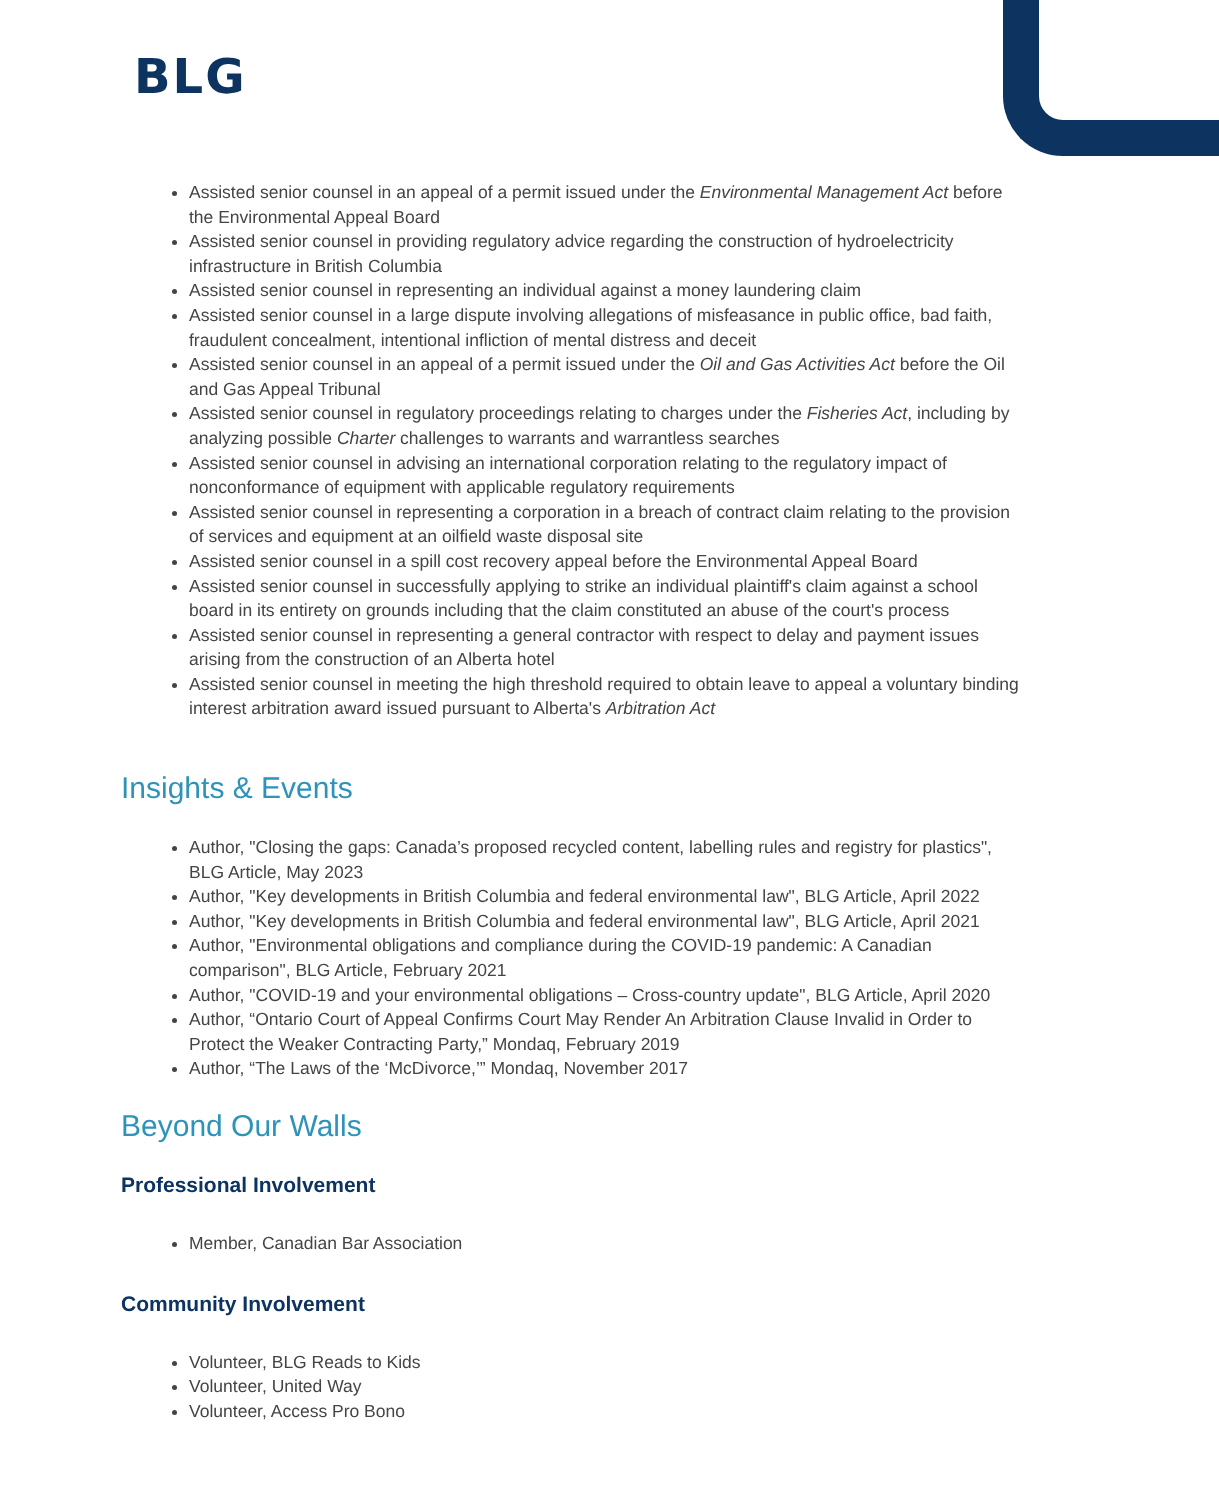BLG
Assisted senior counsel in an appeal of a permit issued under the Environmental Management Act before the Environmental Appeal Board
Assisted senior counsel in providing regulatory advice regarding the construction of hydroelectricity infrastructure in British Columbia
Assisted senior counsel in representing an individual against a money laundering claim
Assisted senior counsel in a large dispute involving allegations of misfeasance in public office, bad faith, fraudulent concealment, intentional infliction of mental distress and deceit
Assisted senior counsel in an appeal of a permit issued under the Oil and Gas Activities Act before the Oil and Gas Appeal Tribunal
Assisted senior counsel in regulatory proceedings relating to charges under the Fisheries Act, including by analyzing possible Charter challenges to warrants and warrantless searches
Assisted senior counsel in advising an international corporation relating to the regulatory impact of nonconformance of equipment with applicable regulatory requirements
Assisted senior counsel in representing a corporation in a breach of contract claim relating to the provision of services and equipment at an oilfield waste disposal site
Assisted senior counsel in a spill cost recovery appeal before the Environmental Appeal Board
Assisted senior counsel in successfully applying to strike an individual plaintiff's claim against a school board in its entirety on grounds including that the claim constituted an abuse of the court's process
Assisted senior counsel in representing a general contractor with respect to delay and payment issues arising from the construction of an Alberta hotel
Assisted senior counsel in meeting the high threshold required to obtain leave to appeal a voluntary binding interest arbitration award issued pursuant to Alberta's Arbitration Act
Insights & Events
Author, "Closing the gaps: Canada’s proposed recycled content, labelling rules and registry for plastics", BLG Article, May 2023
Author, "Key developments in British Columbia and federal environmental law", BLG Article, April 2022
Author, "Key developments in British Columbia and federal environmental law", BLG Article, April 2021
Author, "Environmental obligations and compliance during the COVID-19 pandemic: A Canadian comparison", BLG Article, February 2021
Author, "COVID-19 and your environmental obligations – Cross-country update", BLG Article, April 2020
Author, “Ontario Court of Appeal Confirms Court May Render An Arbitration Clause Invalid in Order to Protect the Weaker Contracting Party,” Mondaq, February 2019
Author, “The Laws of the ‘McDivorce,’” Mondaq, November 2017
Beyond Our Walls
Professional Involvement
Member, Canadian Bar Association
Community Involvement
Volunteer, BLG Reads to Kids
Volunteer, United Way
Volunteer, Access Pro Bono